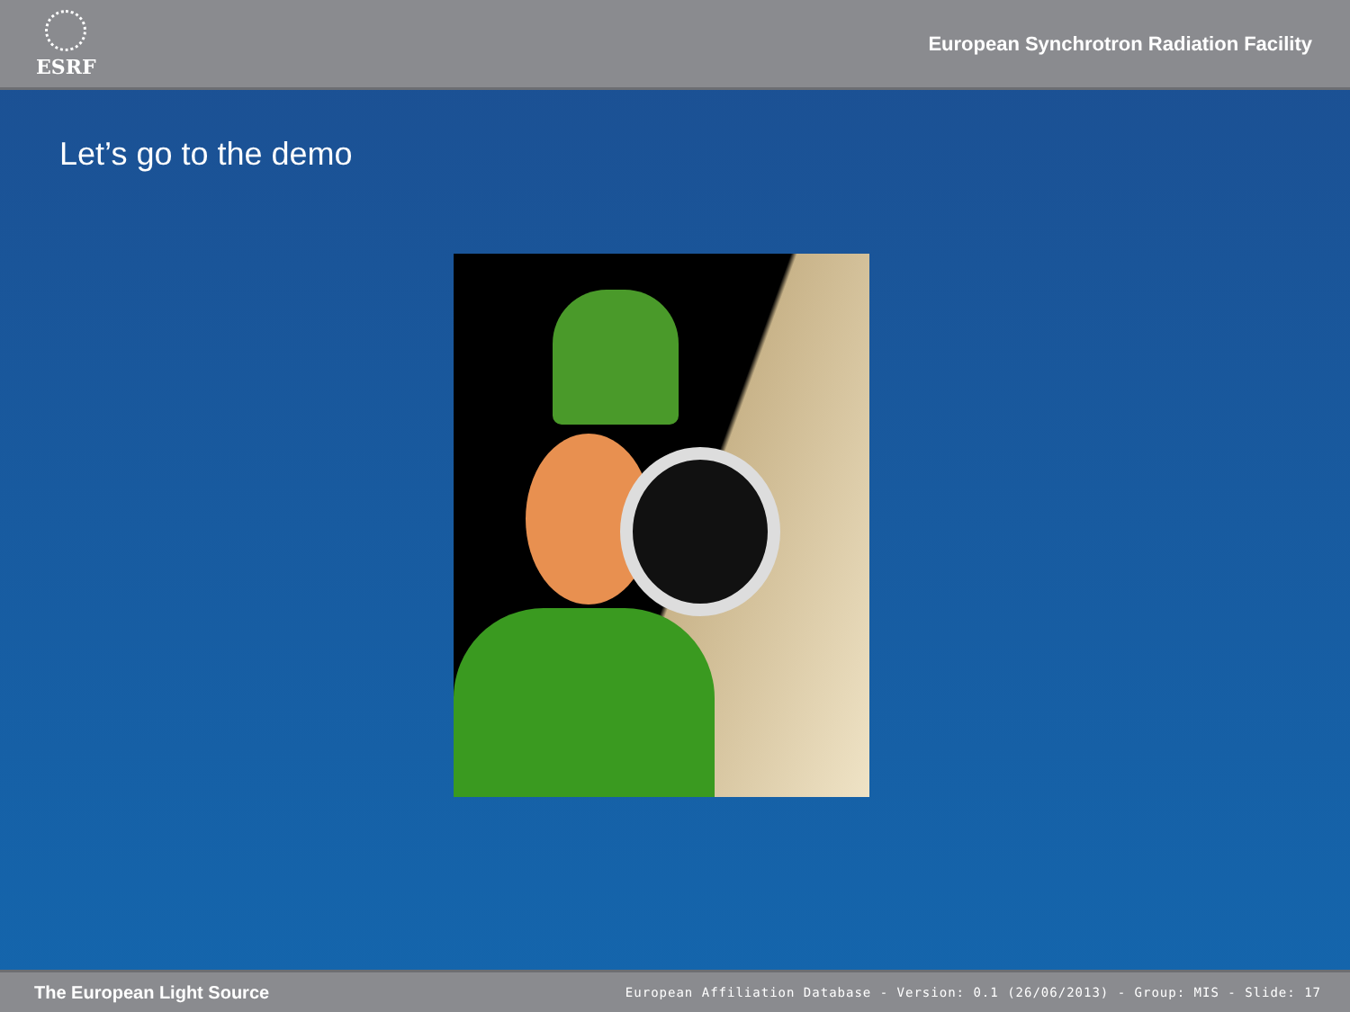ESRF
European Synchrotron Radiation Facility
Let’s go to the demo
The European Light Source European Affiliation Database - Version: 0.1 (26/06/2013) - Group: MIS - Slide: 17